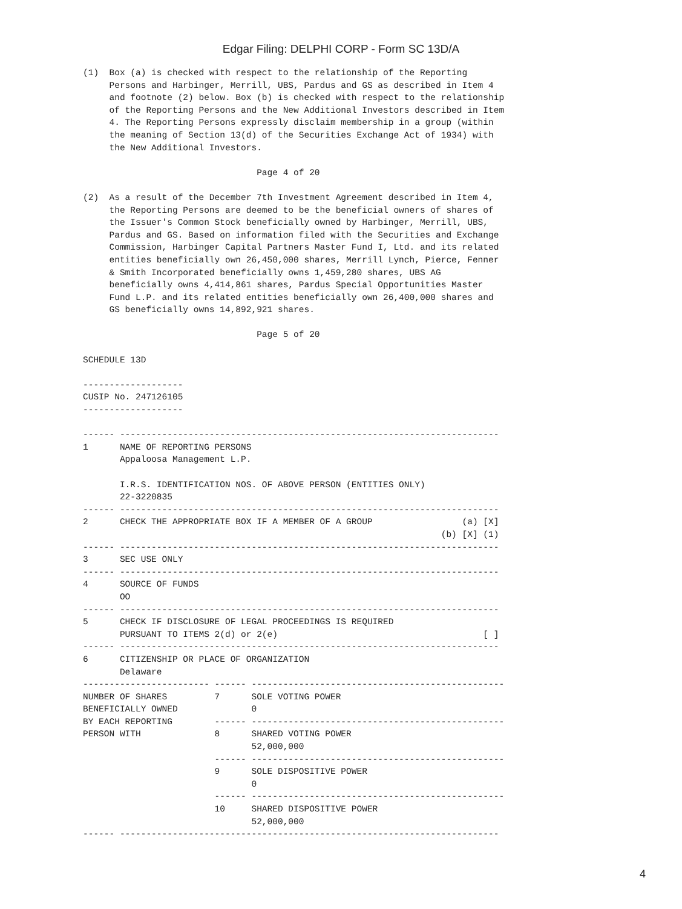Edgar Filing: DELPHI CORP - Form SC 13D/A
(1)  Box (a) is checked with respect to the relationship of the Reporting
     Persons and Harbinger, Merrill, UBS, Pardus and GS as described in Item 4
     and footnote (2) below. Box (b) is checked with respect to the relationship
     of the Reporting Persons and the New Additional Investors described in Item
     4. The Reporting Persons expressly disclaim membership in a group (within
     the meaning of Section 13(d) of the Securities Exchange Act of 1934) with
     the New Additional Investors.

                                 Page 4 of 20

(2)  As a result of the December 7th Investment Agreement described in Item 4,
     the Reporting Persons are deemed to be the beneficial owners of shares of
     the Issuer's Common Stock beneficially owned by Harbinger, Merrill, UBS,
     Pardus and GS. Based on information filed with the Securities and Exchange
     Commission, Harbinger Capital Partners Master Fund I, Ltd. and its related
     entities beneficially own 26,450,000 shares, Merrill Lynch, Pierce, Fenner
     & Smith Incorporated beneficially owns 1,459,280 shares, UBS AG
     beneficially owns 4,414,861 shares, Pardus Special Opportunities Master
     Fund L.P. and its related entities beneficially own 26,400,000 shares and
     GS beneficially owns 14,892,921 shares.

                                 Page 5 of 20

SCHEDULE 13D

-------------------
CUSIP No. 247126105
-------------------

------ ------------------------------------------------------------------------
1      NAME OF REPORTING PERSONS
       Appaloosa Management L.P.

       I.R.S. IDENTIFICATION NOS. OF ABOVE PERSON (ENTITIES ONLY)
       22-3220835
------ ------------------------------------------------------------------------
2      CHECK THE APPROPRIATE BOX IF A MEMBER OF A GROUP                 (a) [X]
                                                                    (b) [X] (1)
------ ------------------------------------------------------------------------
3      SEC USE ONLY
------ ------------------------------------------------------------------------
4      SOURCE OF FUNDS
       OO
------ ------------------------------------------------------------------------
5      CHECK IF DISCLOSURE OF LEGAL PROCEEDINGS IS REQUIRED
       PURSUANT TO ITEMS 2(d) or 2(e)                                       [ ]
------ ------------------------------------------------------------------------
6      CITIZENSHIP OR PLACE OF ORGANIZATION
       Delaware
------------------------ ------ ------------------------------------------------
NUMBER OF SHARES         7      SOLE VOTING POWER
BENEFICIALLY OWNED              0
BY EACH REPORTING        ------ ------------------------------------------------
PERSON WITH              8      SHARED VOTING POWER
                                52,000,000
                         ------ ------------------------------------------------
                         9      SOLE DISPOSITIVE POWER
                                0
                         ------ ------------------------------------------------
                         10     SHARED DISPOSITIVE POWER
                                52,000,000
------ ------------------------------------------------------------------------
4